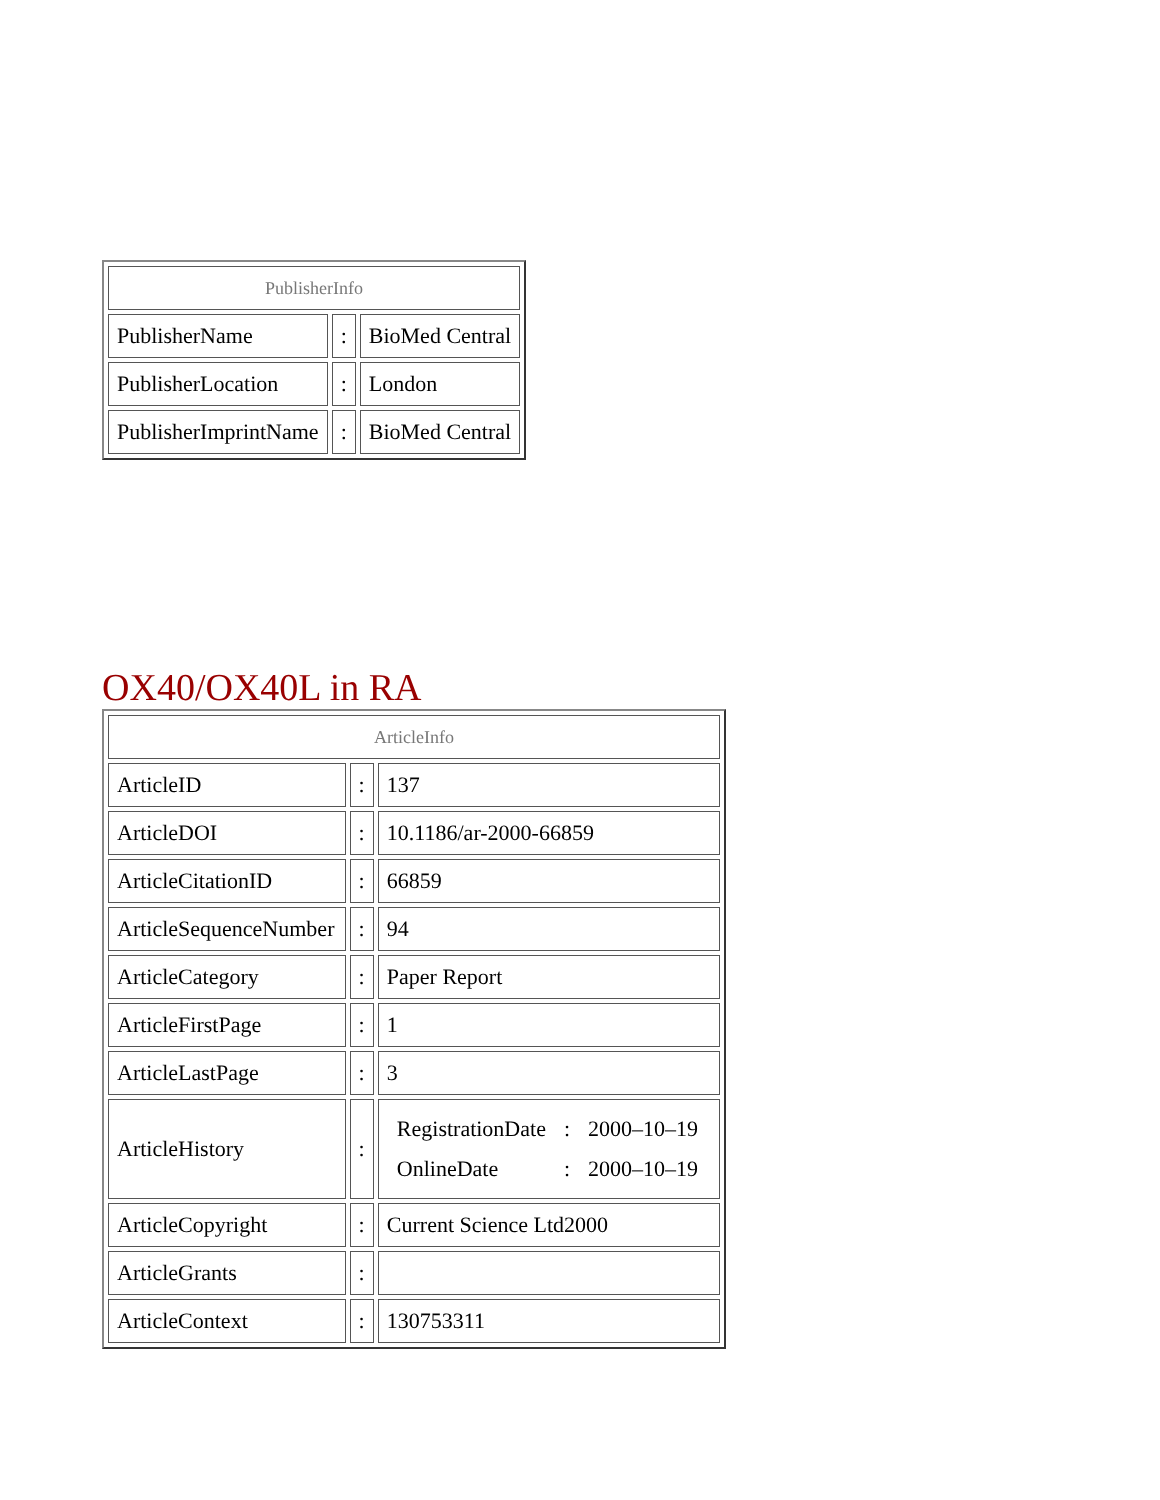| PublisherInfo | | |
| PublisherName | : | BioMed Central |
| PublisherLocation | : | London |
| PublisherImprintName | : | BioMed Central |
OX40/OX40L in RA
| ArticleInfo | | |
| ArticleID | : | 137 |
| ArticleDOI | : | 10.1186/ar-2000-66859 |
| ArticleCitationID | : | 66859 |
| ArticleSequenceNumber | : | 94 |
| ArticleCategory | : | Paper Report |
| ArticleFirstPage | : | 1 |
| ArticleLastPage | : | 3 |
| ArticleHistory | : | / RegistrationDate / : / 2000–10–19 / / OnlineDate / : / 2000–10–19 / |
| ArticleCopyright | : | Current Science Ltd2000 |
| ArticleGrants | : | |
| ArticleContext | : | 130753311 |